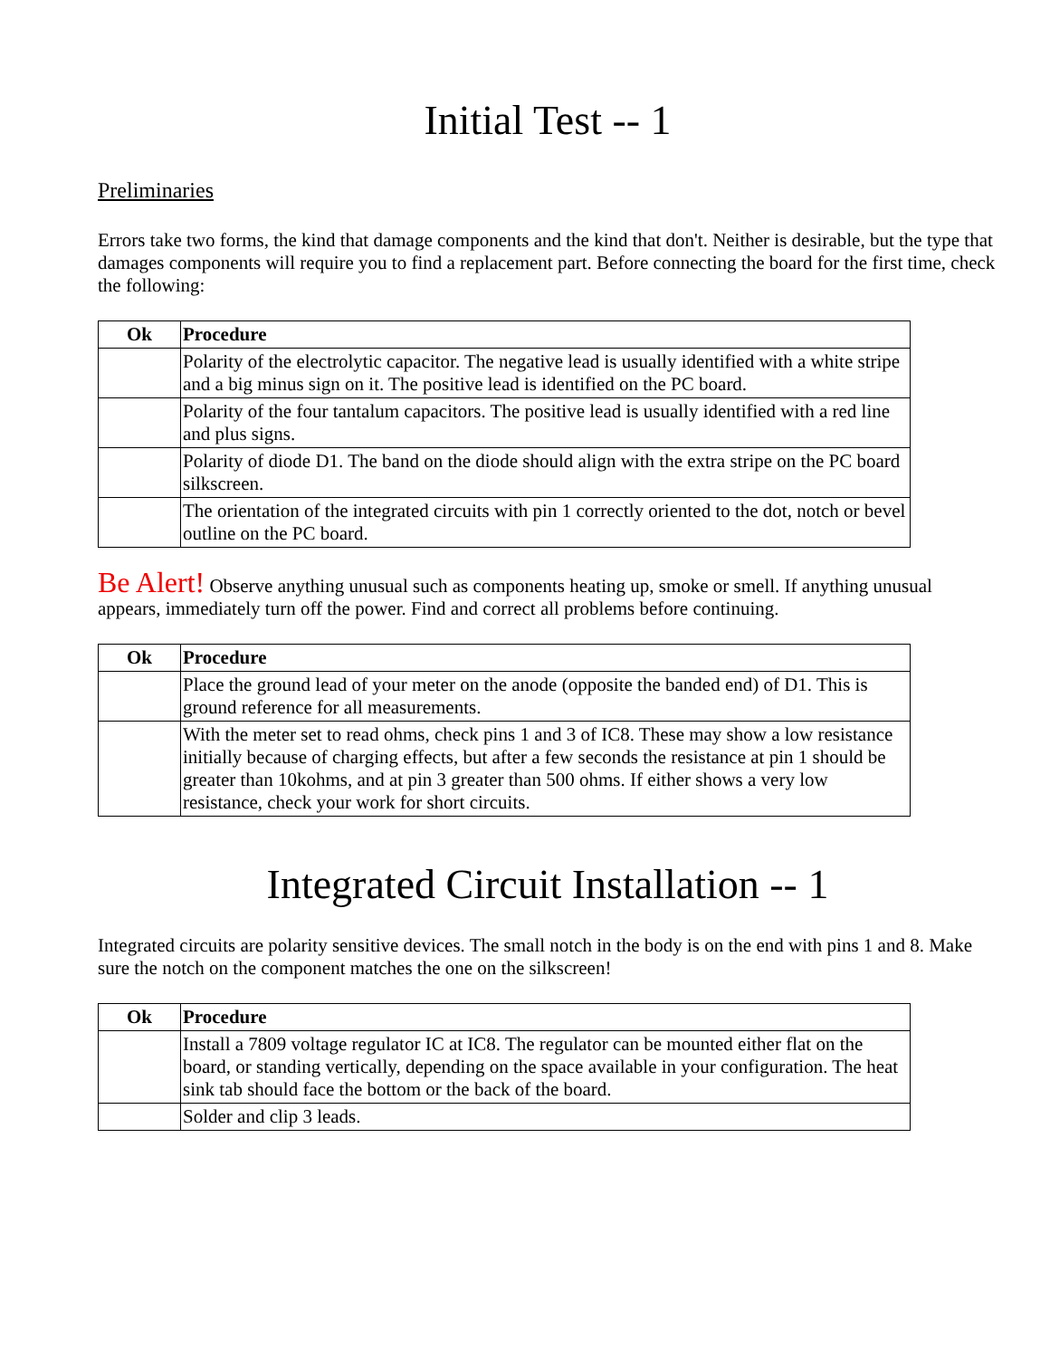Initial Test -- 1
Preliminaries
Errors take two forms, the kind that damage components and the kind that don't. Neither is desirable, but the type that damages components will require you to find a replacement part. Before connecting the board for the first time, check the following:
| Ok | Procedure |
| --- | --- |
| | Polarity of the electrolytic capacitor. The negative lead is usually identified with a white stripe and a big minus sign on it. The positive lead is identified on the PC board. |
| | Polarity of the four tantalum capacitors. The positive lead is usually identified with a red line and plus signs. |
| | Polarity of diode D1. The band on the diode should align with the extra stripe on the PC board silkscreen. |
| | The orientation of the integrated circuits with pin 1 correctly oriented to the dot, notch or bevel outline on the PC board. |
Be Alert! Observe anything unusual such as components heating up, smoke or smell. If anything unusual appears, immediately turn off the power. Find and correct all problems before continuing.
| Ok | Procedure |
| --- | --- |
| | Place the ground lead of your meter on the anode (opposite the banded end) of D1. This is ground reference for all measurements. |
| | With the meter set to read ohms, check pins 1 and 3 of IC8. These may show a low resistance initially because of charging effects, but after a few seconds the resistance at pin 1 should be greater than 10kohms, and at pin 3 greater than 500 ohms. If either shows a very low resistance, check your work for short circuits. |
Integrated Circuit Installation -- 1
Integrated circuits are polarity sensitive devices. The small notch in the body is on the end with pins 1 and 8. Make sure the notch on the component matches the one on the silkscreen!
| Ok | Procedure |
| --- | --- |
| | Install a 7809 voltage regulator IC at IC8. The regulator can be mounted either flat on the board, or standing vertically, depending on the space available in your configuration. The heat sink tab should face the bottom or the back of the board. |
| | Solder and clip 3 leads. |